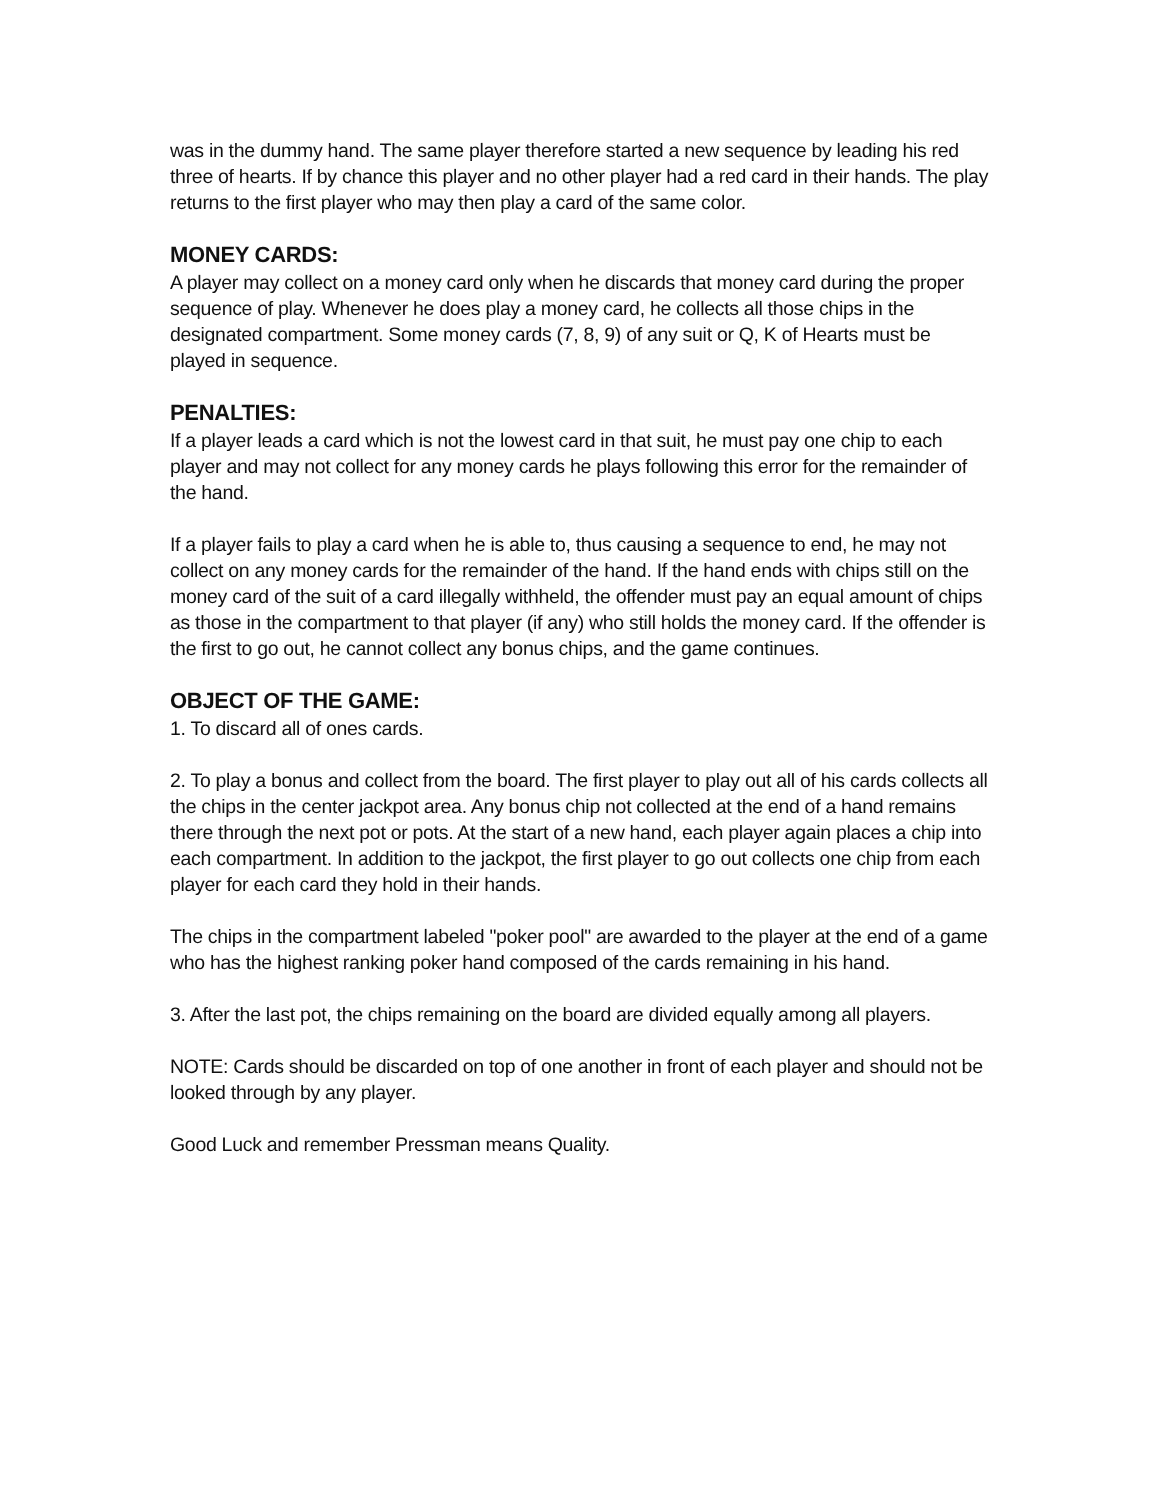was in the dummy hand. The same player therefore started a new sequence by leading his red three of hearts. If by chance this player and no other player had a red card in their hands. The play returns to the first player who may then play a card of the same color.
MONEY CARDS:
A player may collect on a money card only when he discards that money card during the proper sequence of play. Whenever he does play a money card, he collects all those chips in the designated compartment. Some money cards (7, 8, 9) of any suit or Q, K of Hearts must be played in sequence.
PENALTIES:
If a player leads a card which is not the lowest card in that suit, he must pay one chip to each player and may not collect for any money cards he plays following this error for the remainder of the hand.
If a player fails to play a card when he is able to, thus causing a sequence to end, he may not collect on any money cards for the remainder of the hand. If the hand ends with chips still on the money card of the suit of a card illegally withheld, the offender must pay an equal amount of chips as those in the compartment to that player (if any) who still holds the money card. If the offender is the first to go out, he cannot collect any bonus chips, and the game continues.
OBJECT OF THE GAME:
1. To discard all of ones cards.
2. To play a bonus and collect from the board. The first player to play out all of his cards collects all the chips in the center jackpot area. Any bonus chip not collected at the end of a hand remains there through the next pot or pots. At the start of a new hand, each player again places a chip into each compartment. In addition to the jackpot, the first player to go out collects one chip from each player for each card they hold in their hands.
The chips in the compartment labeled "poker pool" are awarded to the player at the end of a game who has the highest ranking poker hand composed of the cards remaining in his hand.
3. After the last pot, the chips remaining on the board are divided equally among all players.
NOTE: Cards should be discarded on top of one another in front of each player and should not be looked through by any player.
Good Luck and remember Pressman means Quality.